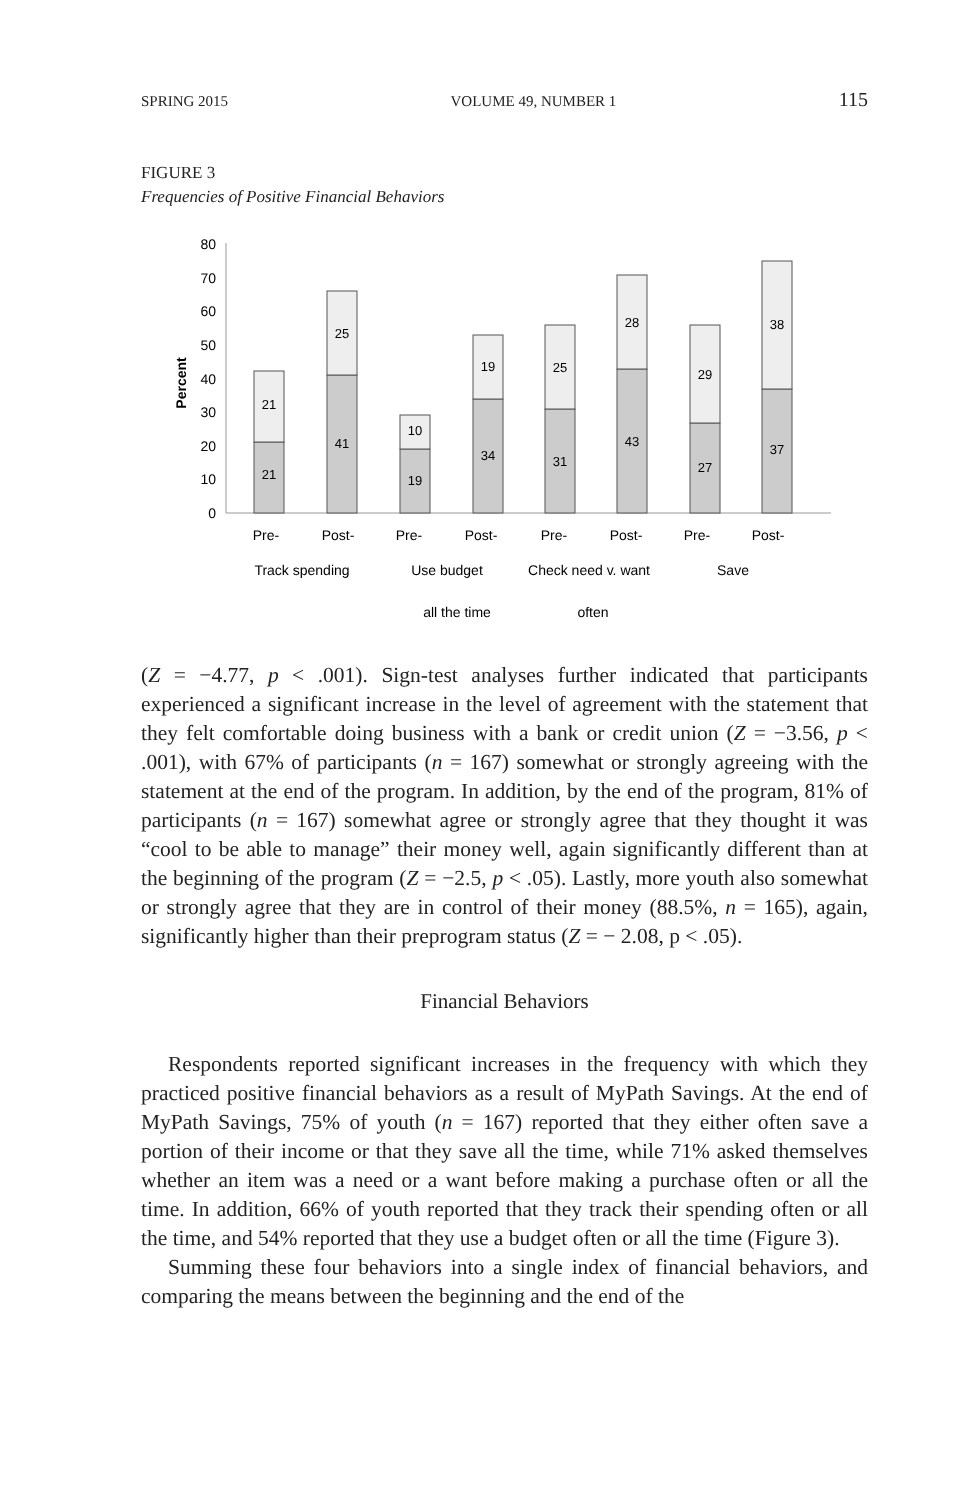SPRING 2015 VOLUME 49, NUMBER 1 115
FIGURE 3
Frequencies of Positive Financial Behaviors
0
10
20
30
40
50
60
70
80
Percent
21
21
41
25
19
10
34
19
31
25
43
28
27
29
37
38
Pre-
Post-
Pre-
Post-
Pre-
Post-
Pre-
Post-
Track spending
Use budget
Check need v. want
Save
all the time
often
(Z = −4.77, p < .001). Sign-test analyses further indicated that participants experienced a significant increase in the level of agreement with the statement that they felt comfortable doing business with a bank or credit union (Z = −3.56, p < .001), with 67% of participants (n = 167) somewhat or strongly agreeing with the statement at the end of the program. In addition, by the end of the program, 81% of participants (n = 167) somewhat agree or strongly agree that they thought it was “cool to be able to manage” their money well, again significantly different than at the beginning of the program (Z = −2.5, p < .05). Lastly, more youth also somewhat or strongly agree that they are in control of their money (88.5%, n = 165), again, significantly higher than their preprogram status (Z = − 2.08, p < .05).
Financial Behaviors
Respondents reported significant increases in the frequency with which they practiced positive financial behaviors as a result of MyPath Savings. At the end of MyPath Savings, 75% of youth (n = 167) reported that they either often save a portion of their income or that they save all the time, while 71% asked themselves whether an item was a need or a want before making a purchase often or all the time. In addition, 66% of youth reported that they track their spending often or all the time, and 54% reported that they use a budget often or all the time (Figure 3).
Summing these four behaviors into a single index of financial behaviors, and comparing the means between the beginning and the end of the